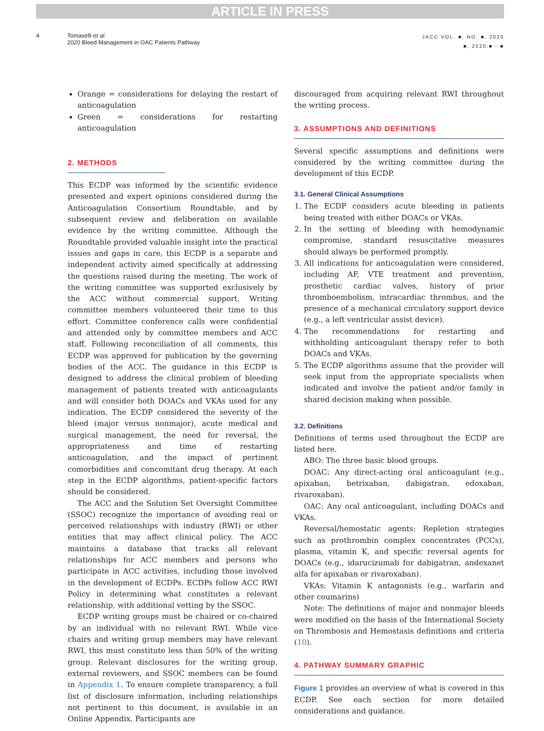ARTICLE IN PRESS
4 Tomaselli et al.
2020 Bleed Management in OAC Patients Pathway
JACC VOL. ■, NO. ■, 2020
■, 2020:■ - ■
Orange = considerations for delaying the restart of anticoagulation
Green = considerations for restarting anticoagulation
2. METHODS
This ECDP was informed by the scientific evidence presented and expert opinions considered during the Anticoagulation Consortium Roundtable, and by subsequent review and deliberation on available evidence by the writing committee. Although the Roundtable provided valuable insight into the practical issues and gaps in care, this ECDP is a separate and independent activity aimed specifically at addressing the questions raised during the meeting. The work of the writing committee was supported exclusively by the ACC without commercial support. Writing committee members volunteered their time to this effort. Committee conference calls were confidential and attended only by committee members and ACC staff. Following reconciliation of all comments, this ECDP was approved for publication by the governing bodies of the ACC. The guidance in this ECDP is designed to address the clinical problem of bleeding management of patients treated with anticoagulants and will consider both DOACs and VKAs used for any indication. The ECDP considered the severity of the bleed (major versus nonmajor), acute medical and surgical management, the need for reversal, the appropriateness and time of restarting anticoagulation, and the impact of pertinent comorbidities and concomitant drug therapy. At each step in the ECDP algorithms, patient-specific factors should be considered.
The ACC and the Solution Set Oversight Committee (SSOC) recognize the importance of avoiding real or perceived relationships with industry (RWI) or other entities that may affect clinical policy. The ACC maintains a database that tracks all relevant relationships for ACC members and persons who participate in ACC activities, including those involved in the development of ECDPs. ECDPs follow ACC RWI Policy in determining what constitutes a relevant relationship, with additional vetting by the SSOC.
ECDP writing groups must be chaired or co-chaired by an individual with no relevant RWI. While vice chairs and writing group members may have relevant RWI, this must constitute less than 50% of the writing group. Relevant disclosures for the writing group, external reviewers, and SSOC members can be found in Appendix 1. To ensure complete transparency, a full list of disclosure information, including relationships not pertinent to this document, is available in an Online Appendix. Participants are
discouraged from acquiring relevant RWI throughout the writing process.
3. ASSUMPTIONS AND DEFINITIONS
Several specific assumptions and definitions were considered by the writing committee during the development of this ECDP.
3.1. General Clinical Assumptions
1. The ECDP considers acute bleeding in patients being treated with either DOACs or VKAs.
2. In the setting of bleeding with hemodynamic compromise, standard resuscitative measures should always be performed promptly.
3. All indications for anticoagulation were considered, including AF, VTE treatment and prevention, prosthetic cardiac valves, history of prior thromboembolism, intracardiac thrombus, and the presence of a mechanical circulatory support device (e.g., a left ventricular assist device).
4. The recommendations for restarting and withholding anticoagulant therapy refer to both DOACs and VKAs.
5. The ECDP algorithms assume that the provider will seek input from the appropriate specialists when indicated and involve the patient and/or family in shared decision making when possible.
3.2. Definitions
Definitions of terms used throughout the ECDP are listed here.
ABO: The three basic blood groups.
DOAC: Any direct-acting oral anticoagulant (e.g., apixaban, betrixaban, dabigatran, edoxaban, rivaroxaban).
OAC: Any oral anticoagulant, including DOACs and VKAs.
Reversal/hemostatic agents: Repletion strategies such as prothrombin complex concentrates (PCCs), plasma, vitamin K, and specific reversal agents for DOACs (e.g., idarucizumab for dabigatran, andexanet alfa for apixaban or rivaroxaban).
VKAs: Vitamin K antagonists (e.g., warfarin and other coumarins)
Note: The definitions of major and nonmajor bleeds were modified on the basis of the International Society on Thrombosis and Hemostasis definitions and criteria (10).
4. PATHWAY SUMMARY GRAPHIC
Figure 1 provides an overview of what is covered in this ECDP. See each section for more detailed considerations and guidance.